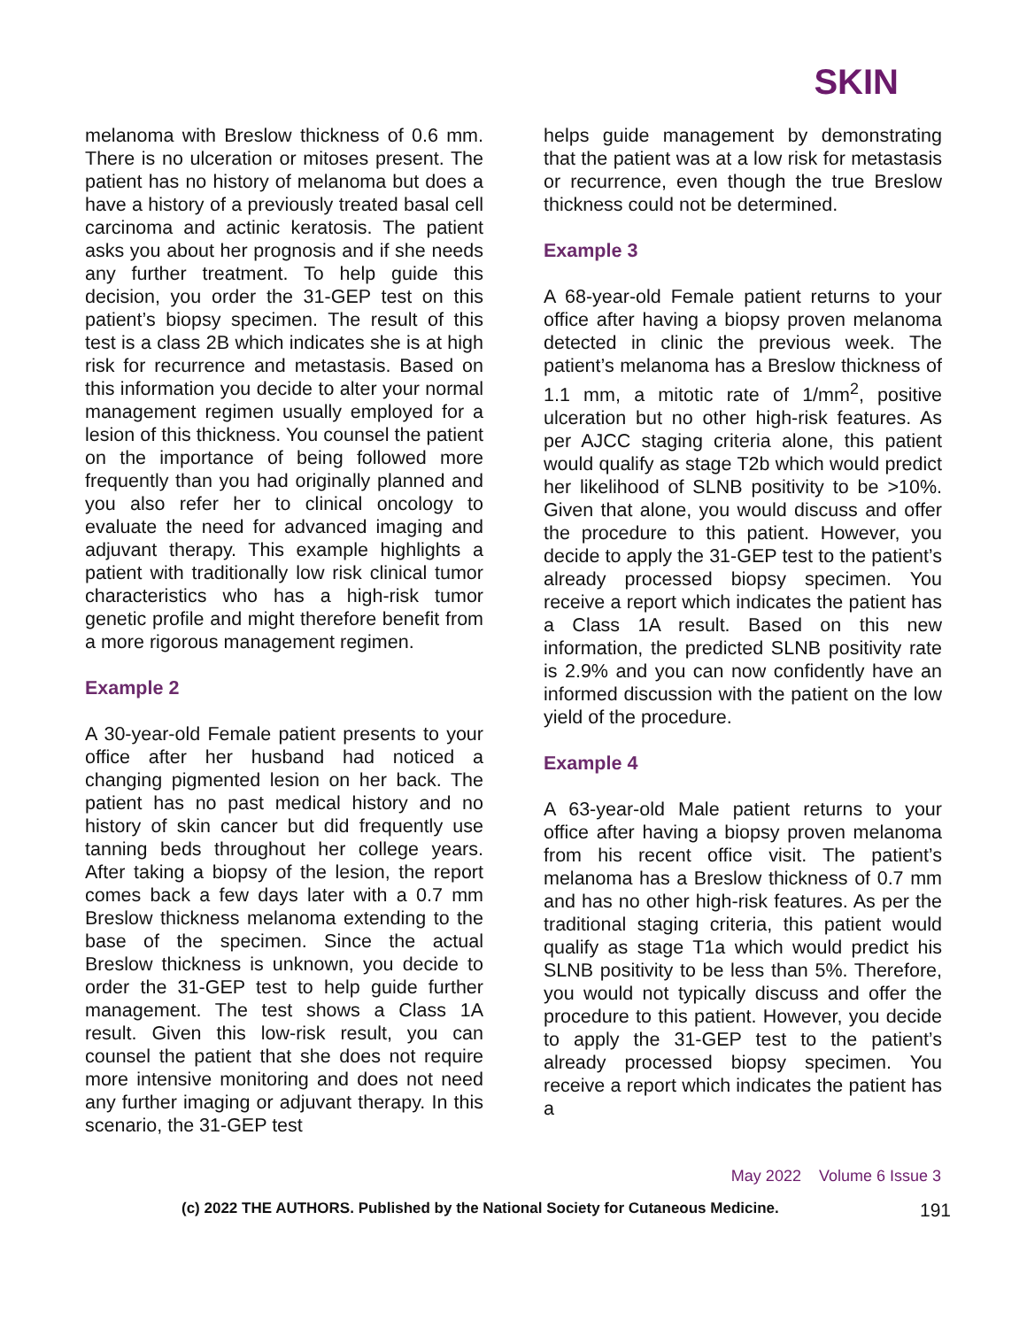SKIN
melanoma with Breslow thickness of 0.6 mm. There is no ulceration or mitoses present. The patient has no history of melanoma but does a have a history of a previously treated basal cell carcinoma and actinic keratosis. The patient asks you about her prognosis and if she needs any further treatment. To help guide this decision, you order the 31-GEP test on this patient’s biopsy specimen. The result of this test is a class 2B which indicates she is at high risk for recurrence and metastasis. Based on this information you decide to alter your normal management regimen usually employed for a lesion of this thickness. You counsel the patient on the importance of being followed more frequently than you had originally planned and you also refer her to clinical oncology to evaluate the need for advanced imaging and adjuvant therapy. This example highlights a patient with traditionally low risk clinical tumor characteristics who has a high-risk tumor genetic profile and might therefore benefit from a more rigorous management regimen.
Example 2
A 30-year-old Female patient presents to your office after her husband had noticed a changing pigmented lesion on her back. The patient has no past medical history and no history of skin cancer but did frequently use tanning beds throughout her college years. After taking a biopsy of the lesion, the report comes back a few days later with a 0.7 mm Breslow thickness melanoma extending to the base of the specimen. Since the actual Breslow thickness is unknown, you decide to order the 31-GEP test to help guide further management. The test shows a Class 1A result. Given this low-risk result, you can counsel the patient that she does not require more intensive monitoring and does not need any further imaging or adjuvant therapy. In this scenario, the 31-GEP test
helps guide management by demonstrating that the patient was at a low risk for metastasis or recurrence, even though the true Breslow thickness could not be determined.
Example 3
A 68-year-old Female patient returns to your office after having a biopsy proven melanoma detected in clinic the previous week. The patient’s melanoma has a Breslow thickness of 1.1 mm, a mitotic rate of 1/mm<sup>2</sup>, positive ulceration but no other high-risk features. As per AJCC staging criteria alone, this patient would qualify as stage T2b which would predict her likelihood of SLNB positivity to be >10%. Given that alone, you would discuss and offer the procedure to this patient. However, you decide to apply the 31-GEP test to the patient’s already processed biopsy specimen. You receive a report which indicates the patient has a Class 1A result. Based on this new information, the predicted SLNB positivity rate is 2.9% and you can now confidently have an informed discussion with the patient on the low yield of the procedure.
Example 4
A 63-year-old Male patient returns to your office after having a biopsy proven melanoma from his recent office visit. The patient’s melanoma has a Breslow thickness of 0.7 mm and has no other high-risk features. As per the traditional staging criteria, this patient would qualify as stage T1a which would predict his SLNB positivity to be less than 5%. Therefore, you would not typically discuss and offer the procedure to this patient. However, you decide to apply the 31-GEP test to the patient’s already processed biopsy specimen. You receive a report which indicates the patient has a
May 2022 Volume 6 Issue 3
(c) 2022 THE AUTHORS. Published by the National Society for Cutaneous Medicine. 191